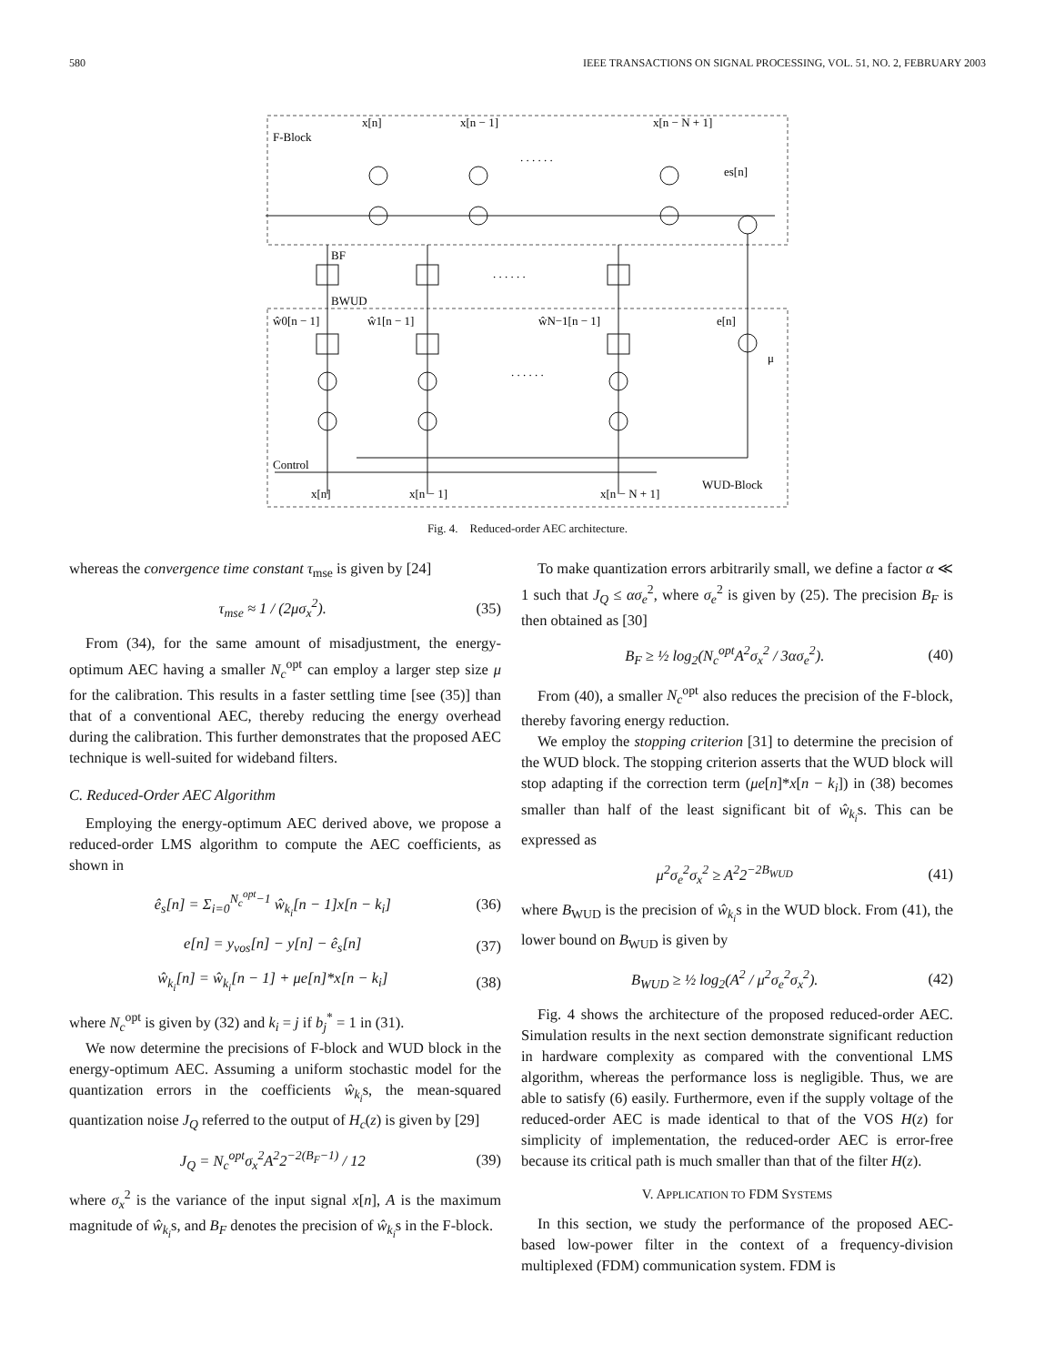580 IEEE TRANSACTIONS ON SIGNAL PROCESSING, VOL. 51, NO. 2, FEBRUARY 2003
F-Block
Control
WUD-Block
x[n]
x[n − 1]
x[n − N + 1]
. . . . . .
. . . . . .
. . . . . .
ŵ0[n − 1]
ŵ1[n − 1]
ŵN−1[n − 1]
e[n]
x[n]
x[n − 1]
x[n − N + 1]
es[n]
μ
BF
BWUD
Fig. 4. Reduced-order AEC architecture.
whereas the convergence time constant τ<sub>mse</sub> is given by [24]
τ<sub>mse</sub> ≈ 1 / (2μσ<sub>x</sub><sup>2</sup>). (35)
From (34), for the same amount of misadjustment, the energy-optimum AEC having a smaller N<sub>c</sub><sup>opt</sup> can employ a larger step size μ for the calibration. This results in a faster settling time [see (35)] than that of a conventional AEC, thereby reducing the energy overhead during the calibration. This further demonstrates that the proposed AEC technique is well-suited for wideband filters.
C. Reduced-Order AEC Algorithm
Employing the energy-optimum AEC derived above, we propose a reduced-order LMS algorithm to compute the AEC coefficients, as shown in
ê<sub>s</sub>[n] = Σ<sub>i=0</sub><sup>N<sub>c</sub><sup>opt</sup>−1</sup> ŵ<sub>k<sub>i</sub></sub>[n − 1]x[n − k<sub>i</sub>] (36)
e[n] = y<sub>vos</sub>[n] − y[n] − ê<sub>s</sub>[n] (37)
ŵ<sub>k<sub>i</sub></sub>[n] = ŵ<sub>k<sub>i</sub></sub>[n − 1] + μe[n]*x[n − k<sub>i</sub>] (38)
where N<sub>c</sub><sup>opt</sup> is given by (32) and k<sub>i</sub> = j if b<sub>j</sub><sup>*</sup> = 1 in (31).
We now determine the precisions of F-block and WUD block in the energy-optimum AEC. Assuming a uniform stochastic model for the quantization errors in the coefficients ŵ<sub>k<sub>i</sub></sub>s, the mean-squared quantization noise J<sub>Q</sub> referred to the output of H<sub>c</sub>(z) is given by [29]
J<sub>Q</sub> = N<sub>c</sub><sup>opt</sup>σ<sub>x</sub><sup>2</sup>A<sup>2</sup>2<sup>−2(B<sub>F</sub>−1)</sup> / 12 (39)
where σ<sub>x</sub><sup>2</sup> is the variance of the input signal x[n], A is the maximum magnitude of ŵ<sub>k<sub>i</sub></sub>s, and B<sub>F</sub> denotes the precision of ŵ<sub>k<sub>i</sub></sub>s in the F-block.
To make quantization errors arbitrarily small, we define a factor α ≪ 1 such that J<sub>Q</sub> ≤ ασ<sub>e</sub><sup>2</sup>, where σ<sub>e</sub><sup>2</sup> is given by (25). The precision B<sub>F</sub> is then obtained as [30]
B<sub>F</sub> ≥ ½ log<sub>2</sub>(N<sub>c</sub><sup>opt</sup>A<sup>2</sup>σ<sub>x</sub><sup>2</sup> / 3ασ<sub>e</sub><sup>2</sup>). (40)
From (40), a smaller N<sub>c</sub><sup>opt</sup> also reduces the precision of the F-block, thereby favoring energy reduction.
We employ the stopping criterion [31] to determine the precision of the WUD block. The stopping criterion asserts that the WUD block will stop adapting if the correction term (μe[n]*x[n − k<sub>i</sub>]) in (38) becomes smaller than half of the least significant bit of ŵ<sub>k<sub>i</sub></sub>s. This can be expressed as
μ<sup>2</sup>σ<sub>e</sub><sup>2</sup>σ<sub>x</sub><sup>2</sup> ≥ A<sup>2</sup>2<sup>−2B<sub>WUD</sub></sup> (41)
where B<sub>WUD</sub> is the precision of ŵ<sub>k<sub>i</sub></sub>s in the WUD block. From (41), the lower bound on B<sub>WUD</sub> is given by
B<sub>WUD</sub> ≥ ½ log<sub>2</sub>(A<sup>2</sup> / μ<sup>2</sup>σ<sub>e</sub><sup>2</sup>σ<sub>x</sub><sup>2</sup>). (42)
Fig. 4 shows the architecture of the proposed reduced-order AEC. Simulation results in the next section demonstrate significant reduction in hardware complexity as compared with the conventional LMS algorithm, whereas the performance loss is negligible. Thus, we are able to satisfy (6) easily. Furthermore, even if the supply voltage of the reduced-order AEC is made identical to that of the VOS H(z) for simplicity of implementation, the reduced-order AEC is error-free because its critical path is much smaller than that of the filter H(z).
V. APPLICATION TO FDM SYSTEMS
In this section, we study the performance of the proposed AEC-based low-power filter in the context of a frequency-division multiplexed (FDM) communication system. FDM is